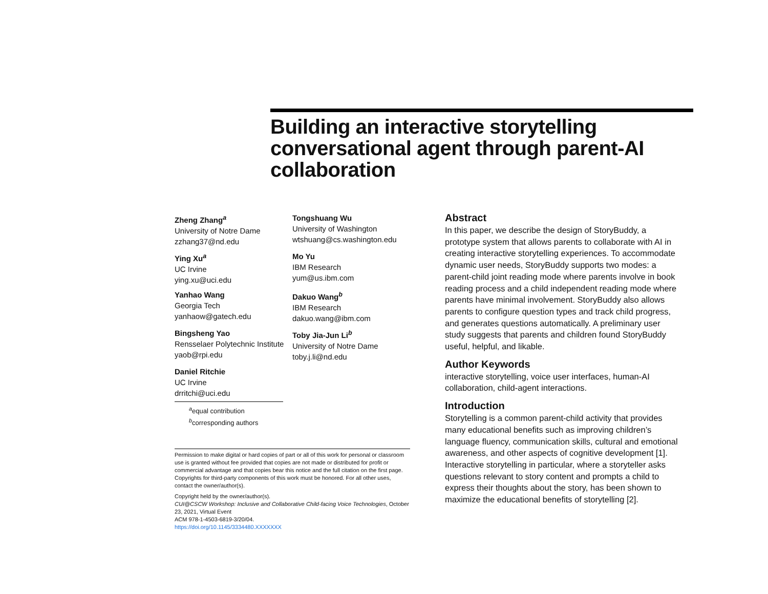Building an interactive storytelling conversational agent through parent-AI collaboration
Zheng Zhang<sup>a</sup>
University of Notre Dame
zzhang37@nd.edu
Tongshuang Wu
University of Washington
wtshuang@cs.washington.edu
Ying Xu<sup>a</sup>
UC Irvine
ying.xu@uci.edu
Mo Yu
IBM Research
yum@us.ibm.com
Yanhao Wang
Georgia Tech
yanhaow@gatech.edu
Dakuo Wang<sup>b</sup>
IBM Research
dakuo.wang@ibm.com
Bingsheng Yao
Rensselaer Polytechnic Institute
yaob@rpi.edu
Toby Jia-Jun Li<sup>b</sup>
University of Notre Dame
toby.j.li@nd.edu
Daniel Ritchie
UC Irvine
drritchi@uci.edu
<sup>a</sup> equal contribution
<sup>b</sup> corresponding authors
Permission to make digital or hard copies of part or all of this work for personal or classroom use is granted without fee provided that copies are not made or distributed for profit or commercial advantage and that copies bear this notice and the full citation on the first page. Copyrights for third-party components of this work must be honored. For all other uses, contact the owner/author(s).
Copyright held by the owner/author(s).
CUI@CSCW Workshop: Inclusive and Collaborative Child-facing Voice Technologies, October 23, 2021, Virtual Event
ACM 978-1-4503-6819-3/20/04.
https://doi.org/10.1145/3334480.XXXXXXX
Abstract
In this paper, we describe the design of StoryBuddy, a prototype system that allows parents to collaborate with AI in creating interactive storytelling experiences. To accommodate dynamic user needs, StoryBuddy supports two modes: a parent-child joint reading mode where parents involve in book reading process and a child independent reading mode where parents have minimal involvement. StoryBuddy also allows parents to configure question types and track child progress, and generates questions automatically. A preliminary user study suggests that parents and children found StoryBuddy useful, helpful, and likable.
Author Keywords
interactive storytelling, voice user interfaces, human-AI collaboration, child-agent interactions.
Introduction
Storytelling is a common parent-child activity that provides many educational benefits such as improving children’s language fluency, communication skills, cultural and emotional awareness, and other aspects of cognitive development [1]. Interactive storytelling in particular, where a storyteller asks questions relevant to story content and prompts a child to express their thoughts about the story, has been shown to maximize the educational benefits of storytelling [2].